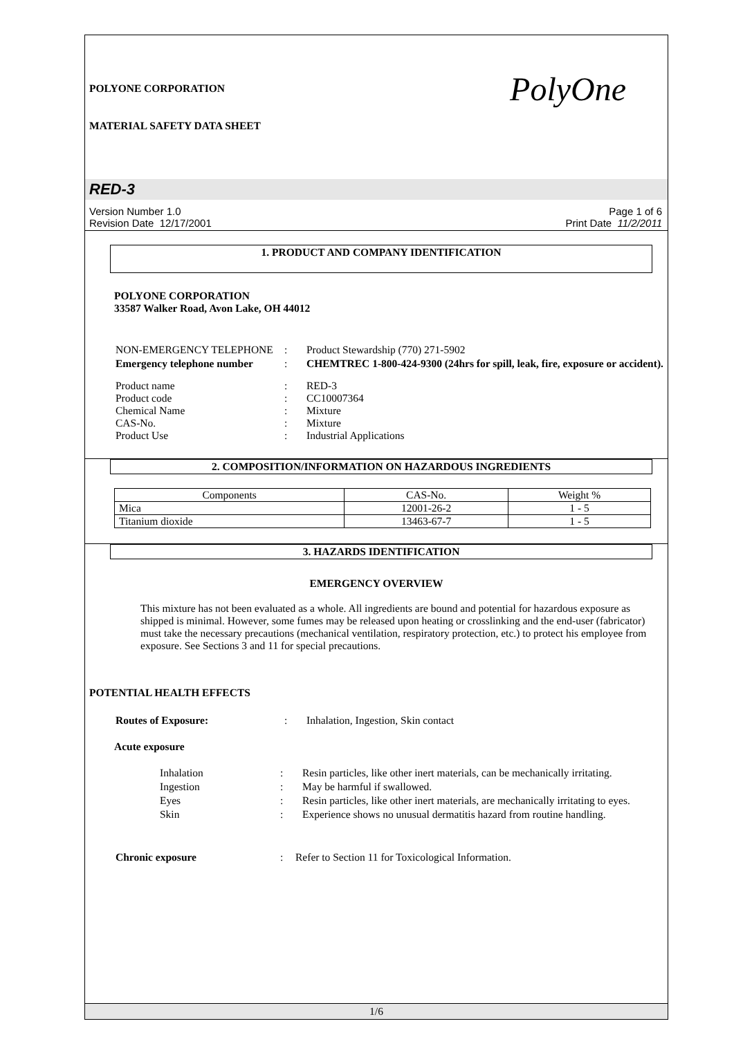POLYONE CORPORATION
MATERIAL SAFETY DATA SHEET
PolyOne
RED-3
Version Number 1.0
Revision Date 12/17/2001
Page 1 of 6
Print Date 11/2/2011
1. PRODUCT AND COMPANY IDENTIFICATION
POLYONE CORPORATION
33587 Walker Road, Avon Lake, OH 44012
| NON-EMERGENCY TELEPHONE | : | Product Stewardship (770) 271-5902 |
| Emergency telephone number | : | CHEMTREC 1-800-424-9300 (24hrs for spill, leak, fire, exposure or accident). |
| Product name Product code Chemical Name CAS-No. Product Use | : : : : : | RED-3 CC10007364 Mixture Mixture Industrial Applications |
2. COMPOSITION/INFORMATION ON HAZARDOUS INGREDIENTS
| Components | CAS-No. | Weight % |
| --- | --- | --- |
| Mica | 12001-26-2 | 1 - 5 |
| Titanium dioxide | 13463-67-7 | 1 - 5 |
3. HAZARDS IDENTIFICATION
EMERGENCY OVERVIEW
This mixture has not been evaluated as a whole. All ingredients are bound and potential for hazardous exposure as shipped is minimal. However, some fumes may be released upon heating or crosslinking and the end-user (fabricator) must take the necessary precautions (mechanical ventilation, respiratory protection, etc.) to protect his employee from exposure. See Sections 3 and 11 for special precautions.
POTENTIAL HEALTH EFFECTS
| Routes of Exposure: | : | Inhalation, Ingestion, Skin contact |
Acute exposure
| Inhalation | : | Resin particles, like other inert materials, can be mechanically irritating. |
| Ingestion | : | May be harmful if swallowed. |
| Eyes | : | Resin particles, like other inert materials, are mechanically irritating to eyes. |
| Skin | : | Experience shows no unusual dermatitis hazard from routine handling. |
| Chronic exposure | : | Refer to Section 11 for Toxicological Information. |
1/6